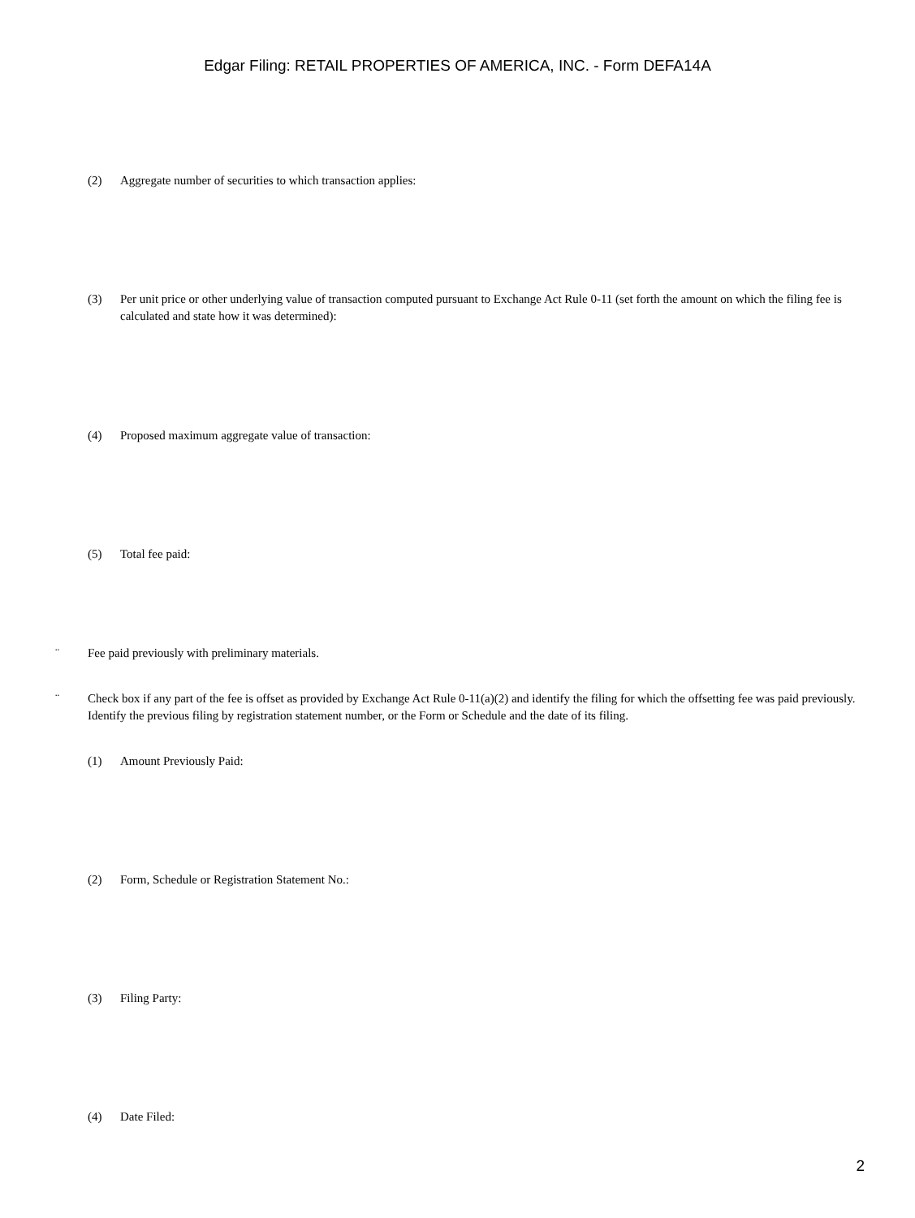Edgar Filing: RETAIL PROPERTIES OF AMERICA, INC. - Form DEFA14A
(2) Aggregate number of securities to which transaction applies:
(3) Per unit price or other underlying value of transaction computed pursuant to Exchange Act Rule 0-11 (set forth the amount on which the filing fee is calculated and state how it was determined):
(4) Proposed maximum aggregate value of transaction:
(5) Total fee paid:
¨ Fee paid previously with preliminary materials.
¨ Check box if any part of the fee is offset as provided by Exchange Act Rule 0-11(a)(2) and identify the filing for which the offsetting fee was paid previously. Identify the previous filing by registration statement number, or the Form or Schedule and the date of its filing.
(1) Amount Previously Paid:
(2) Form, Schedule or Registration Statement No.:
(3) Filing Party:
(4) Date Filed:
2